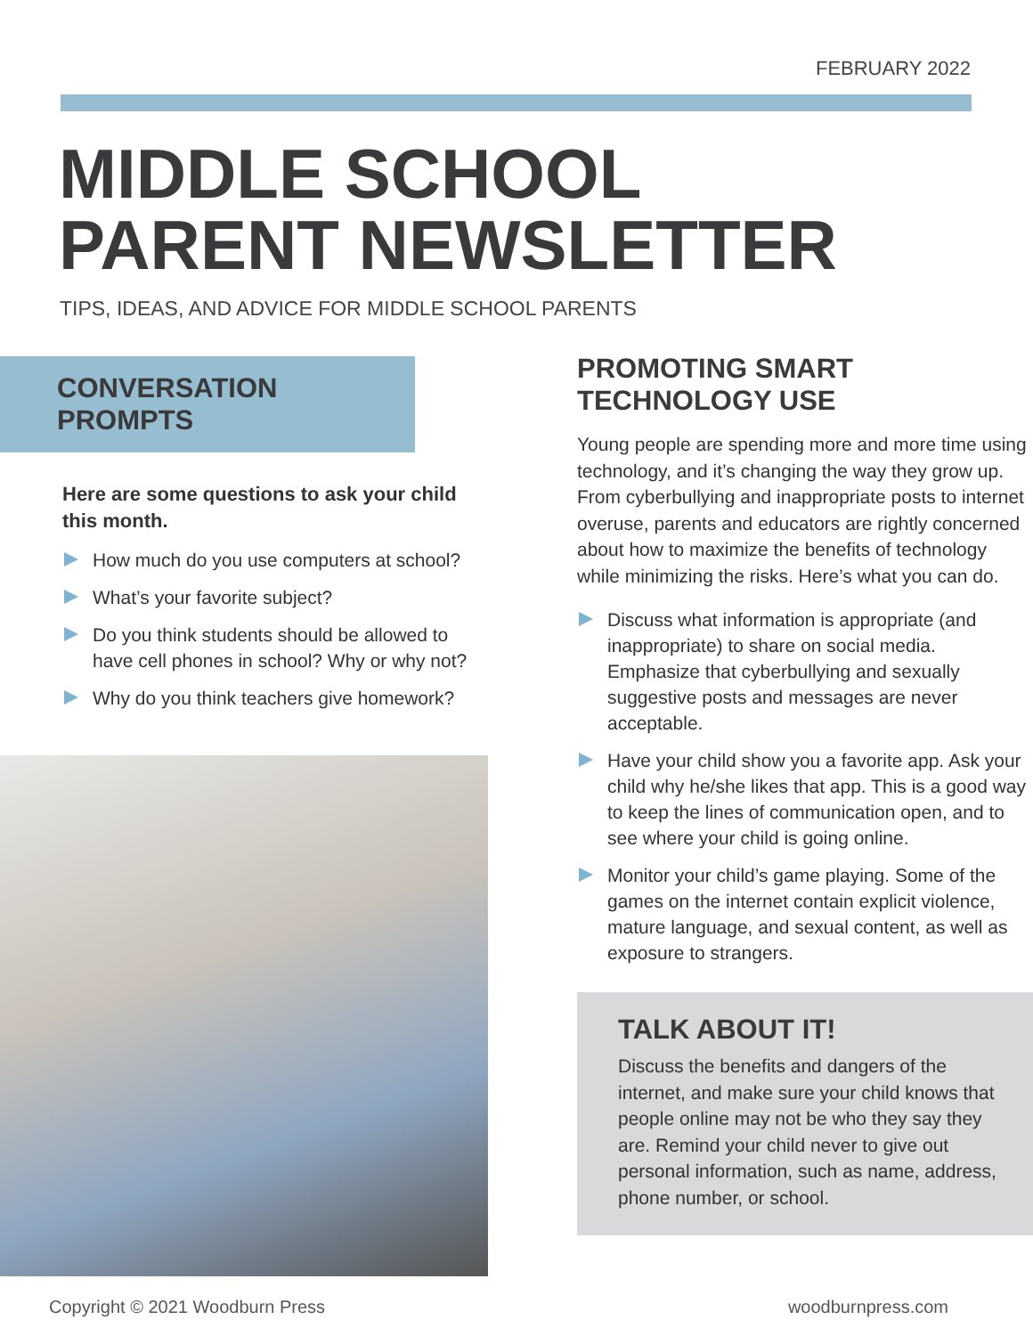FEBRUARY 2022
MIDDLE SCHOOL
PARENT NEWSLETTER
TIPS, IDEAS, AND ADVICE FOR MIDDLE SCHOOL PARENTS
CONVERSATION
PROMPTS
Here are some questions to ask your child this month.
How much do you use computers at school?
What’s your favorite subject?
Do you think students should be allowed to have cell phones in school? Why or why not?
Why do you think teachers give homework?
PROMOTING SMART TECHNOLOGY USE
Young people are spending more and more time using technology, and it’s changing the way they grow up. From cyberbullying and inappropriate posts to internet overuse, parents and educators are rightly concerned about how to maximize the benefits of technology while minimizing the risks. Here’s what you can do.
Discuss what information is appropriate (and inappropriate) to share on social media. Emphasize that cyberbullying and sexually suggestive posts and messages are never acceptable.
Have your child show you a favorite app. Ask your child why he/she likes that app. This is a good way to keep the lines of communication open, and to see where your child is going online.
Monitor your child’s game playing. Some of the games on the internet contain explicit violence, mature language, and sexual content, as well as exposure to strangers.
TALK ABOUT IT!
Discuss the benefits and dangers of the internet, and make sure your child knows that people online may not be who they say they are. Remind your child never to give out personal information, such as name, address, phone number, or school.
Copyright © 2021 Woodburn Press woodburnpress.com